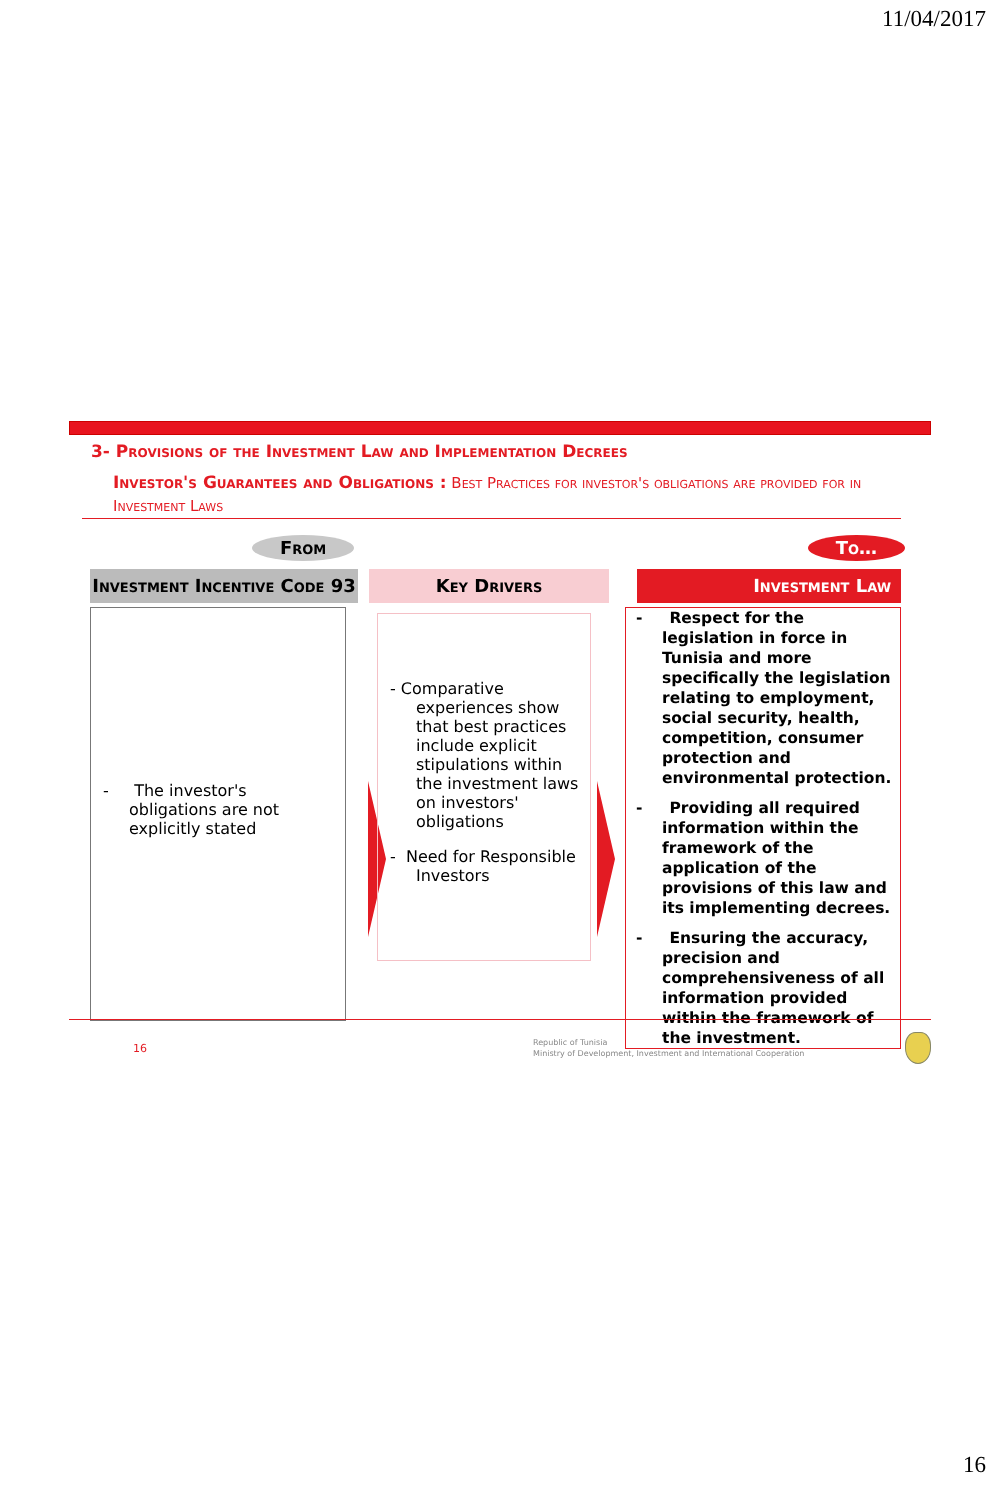11/04/2017
3- Provisions of the Investment Law and Implementation Decrees
Investor's Guarantees and Obligations : Best Practices for investor's obligations are provided for in Investment Laws
From To…
Investment Incentive Code 93
- The investor's obligations are not explicitly stated
Key Drivers
- Comparative experiences show that best practices include explicit stipulations within the investment laws on investors' obligations
- Need for Responsible Investors
Investment Law
- Respect for the legislation in force in Tunisia and more specifically the legislation relating to employment, social security, health, competition, consumer protection and environmental protection.
- Providing all required information within the framework of the application of the provisions of this law and its implementing decrees.
- Ensuring the accuracy, precision and comprehensiveness of all information provided within the framework of the investment.
16 Republic of Tunisia
Ministry of Development, Investment and International Cooperation
16